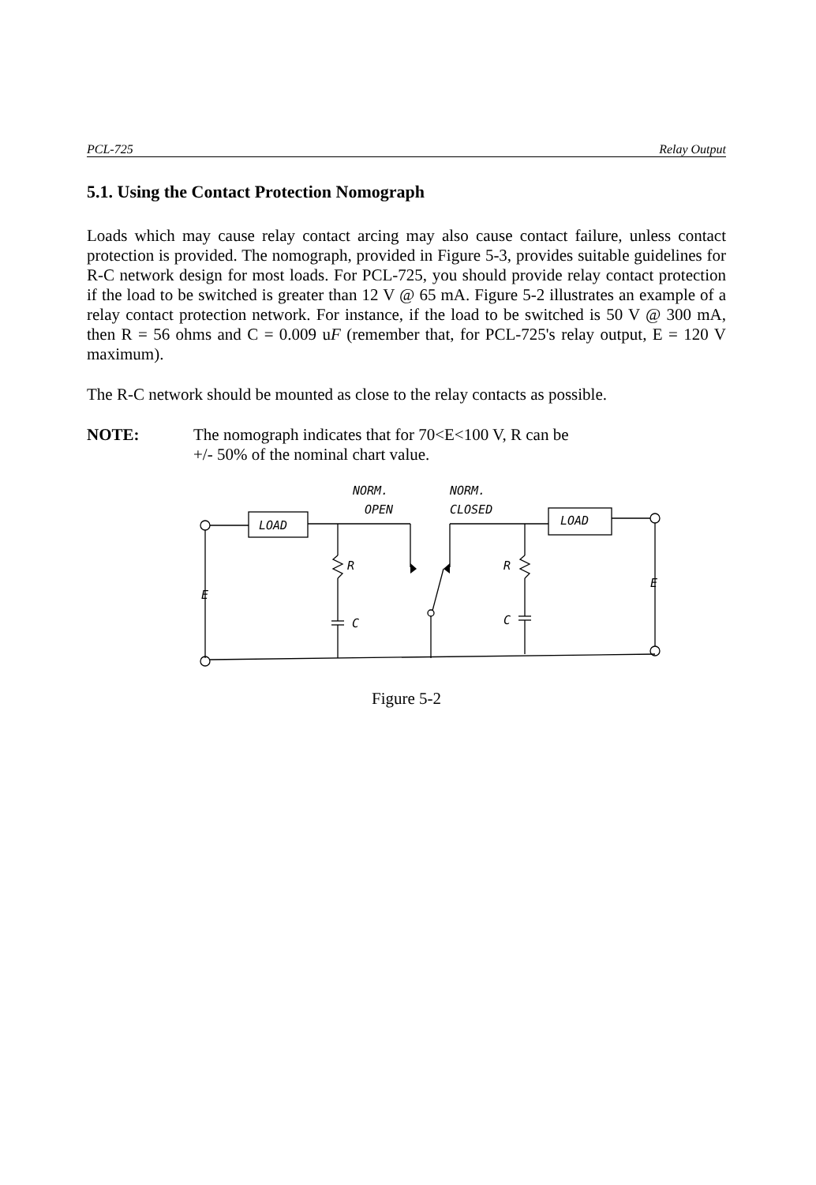PCL-725 Relay Output
5.1. Using the Contact Protection Nomograph
Loads which may cause relay contact arcing may also cause contact failure, unless contact protection is provided. The nomograph, provided in Figure 5-3, provides suitable guidelines for R-C network design for most loads. For PCL-725, you should provide relay contact protection if the load to be switched is greater than 12 V @ 65 mA. Figure 5-2 illustrates an example of a relay contact protection network. For instance, if the load to be switched is 50 V @ 300 mA, then R = 56 ohms and C = 0.009 uF (remember that, for PCL-725's relay output, E = 120 V maximum).
The R-C network should be mounted as close to the relay contacts as possible.
NOTE: The nomograph indicates that for 70<E<100 V, R can be
+/- 50% of the nominal chart value.
LOAD
LOAD
NORM.
OPEN
NORM.
CLOSED
R
R
C
C
E
E
Figure 5-2